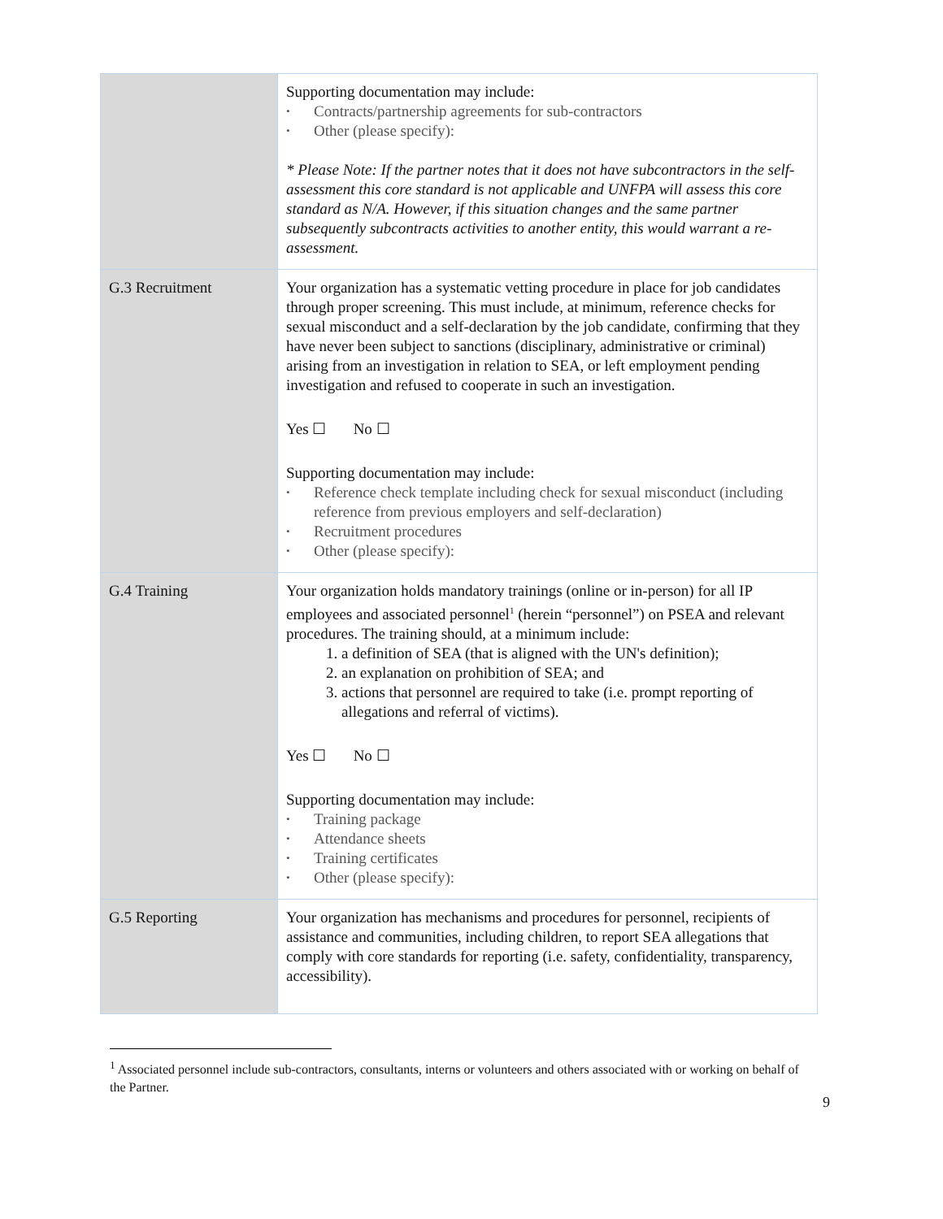| | Supporting documentation may include: • Contracts/partnership agreements for sub-contractors • Other (please specify): * Please Note: If the partner notes that it does not have subcontractors in the self-assessment this core standard is not applicable and UNFPA will assess this core standard as N/A. However, if this situation changes and the same partner subsequently subcontracts activities to another entity, this would warrant a re-assessment. |
| G.3 Recruitment | Your organization has a systematic vetting procedure in place for job candidates through proper screening. This must include, at minimum, reference checks for sexual misconduct and a self-declaration by the job candidate, confirming that they have never been subject to sanctions (disciplinary, administrative or criminal) arising from an investigation in relation to SEA, or left employment pending investigation and refused to cooperate in such an investigation. Yes ☐ No ☐ Supporting documentation may include: • Reference check template including check for sexual misconduct (including reference from previous employers and self-declaration) • Recruitment procedures • Other (please specify): |
| G.4 Training | Your organization holds mandatory trainings (online or in-person) for all IP employees and associated personnel<sup>1</sup> (herein “personnel”) on PSEA and relevant procedures. The training should, at a minimum include: 1. a definition of SEA (that is aligned with the UN's definition); 2. an explanation on prohibition of SEA; and 3. actions that personnel are required to take (i.e. prompt reporting of allegations and referral of victims). Yes ☐ No ☐ Supporting documentation may include: • Training package • Attendance sheets • Training certificates • Other (please specify): |
| G.5 Reporting | Your organization has mechanisms and procedures for personnel, recipients of assistance and communities, including children, to report SEA allegations that comply with core standards for reporting (i.e. safety, confidentiality, transparency, accessibility). |
<sup>1</sup> Associated personnel include sub-contractors, consultants, interns or volunteers and others associated with or working on behalf of the Partner.
9